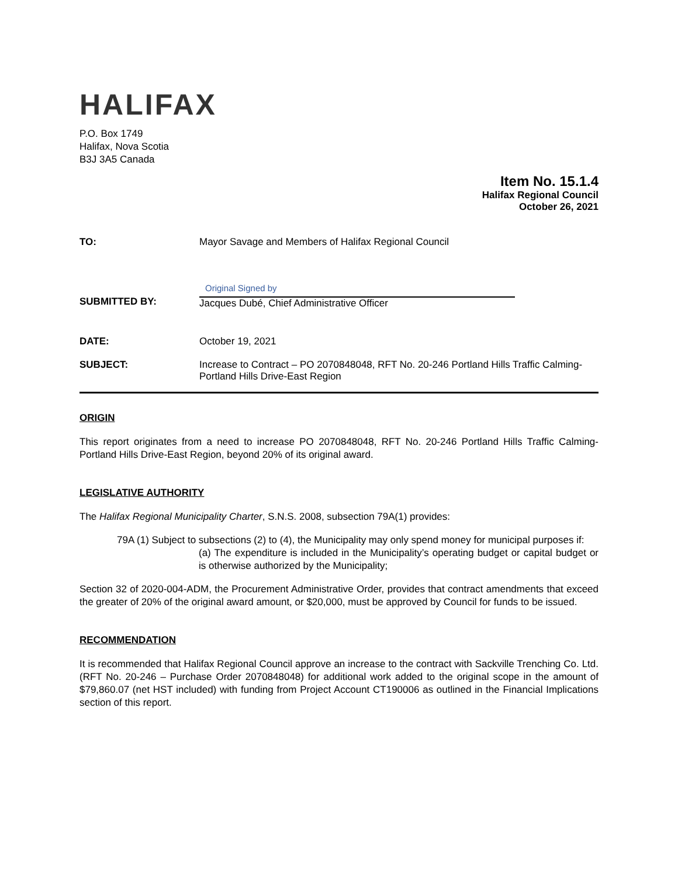HALIFAX
P.O. Box 1749
Halifax, Nova Scotia
B3J 3A5 Canada
Item No. 15.1.4
Halifax Regional Council
October 26, 2021
TO: Mayor Savage and Members of Halifax Regional Council
SUBMITTED BY:
Original Signed by
Jacques Dubé, Chief Administrative Officer
DATE: October 19, 2021
SUBJECT: Increase to Contract – PO 2070848048, RFT No. 20-246 Portland Hills Traffic Calming- Portland Hills Drive-East Region
ORIGIN
This report originates from a need to increase PO 2070848048, RFT No. 20-246 Portland Hills Traffic Calming-Portland Hills Drive-East Region, beyond 20% of its original award.
LEGISLATIVE AUTHORITY
The Halifax Regional Municipality Charter, S.N.S. 2008, subsection 79A(1) provides:
79A (1) Subject to subsections (2) to (4), the Municipality may only spend money for municipal purposes if:
(a) The expenditure is included in the Municipality’s operating budget or capital budget or is otherwise authorized by the Municipality;
Section 32 of 2020-004-ADM, the Procurement Administrative Order, provides that contract amendments that exceed the greater of 20% of the original award amount, or $20,000, must be approved by Council for funds to be issued.
RECOMMENDATION
It is recommended that Halifax Regional Council approve an increase to the contract with Sackville Trenching Co. Ltd. (RFT No. 20-246 – Purchase Order 2070848048) for additional work added to the original scope in the amount of $79,860.07 (net HST included) with funding from Project Account CT190006 as outlined in the Financial Implications section of this report.